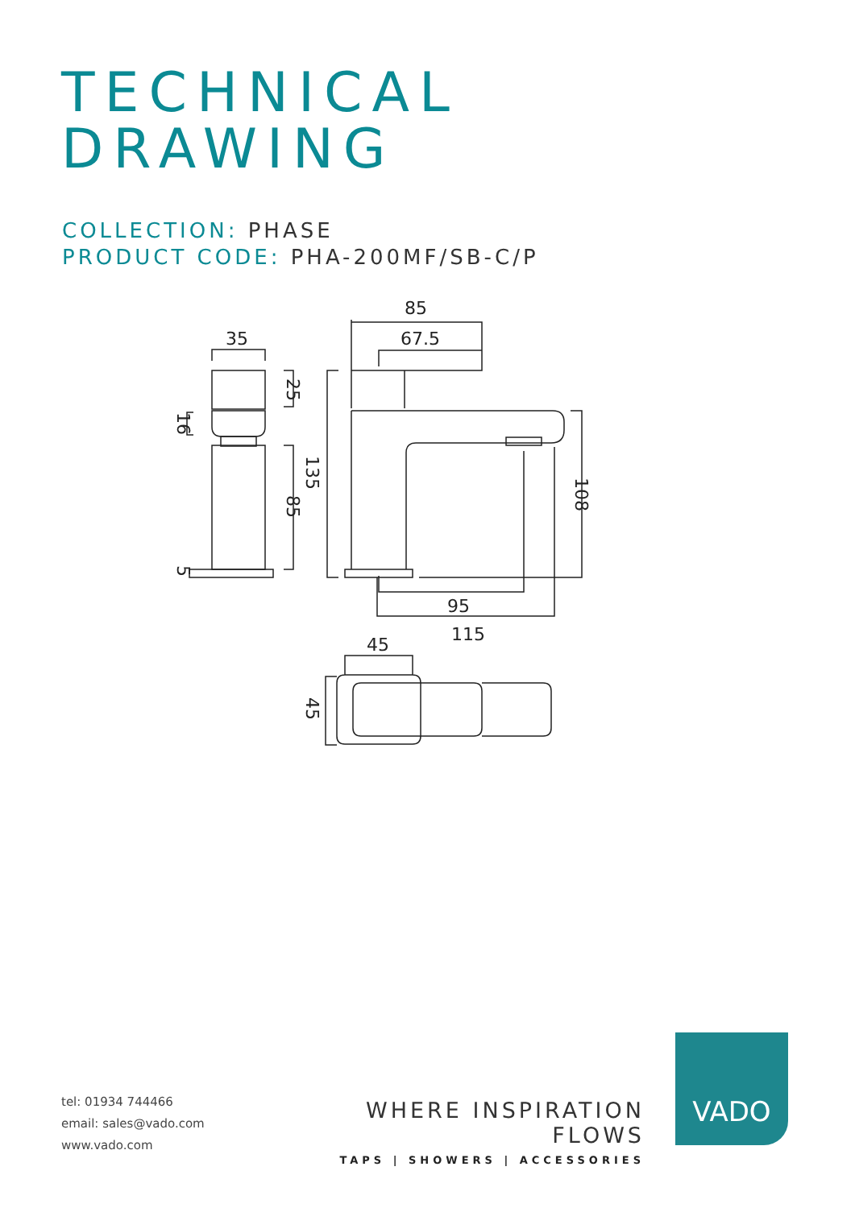TECHNICAL
DRAWING
COLLECTION: PHASE
PRODUCT CODE: PHA-200MF/SB-C/P
35
85
67.5
95
115
45
25
16
85
135
108
5
45
tel: 01934 744466
email: sales@vado.com
www.vado.com
WHERE INSPIRATION FLOWS
TAPS | SHOWERS | ACCESSORIES
VADO